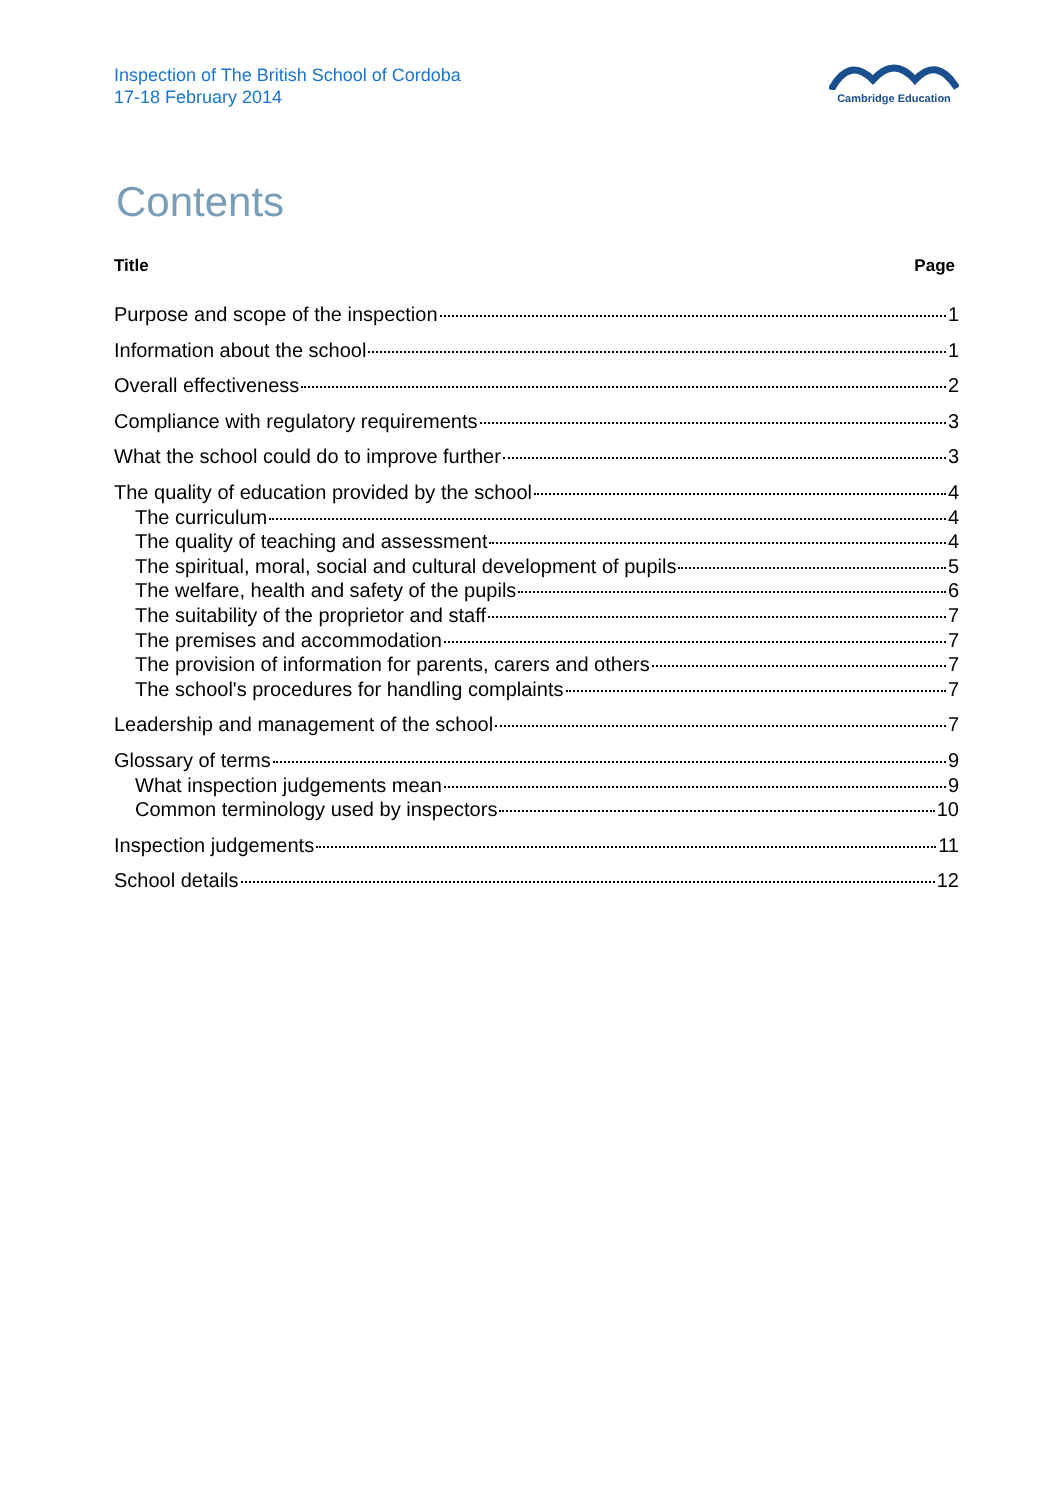Inspection of The British School of Cordoba
17-18 February 2014
Cambridge Education
Contents
Title Page
Purpose and scope of the inspection 1
Information about the school 1
Overall effectiveness 2
Compliance with regulatory requirements 3
What the school could do to improve further 3
The quality of education provided by the school 4
The curriculum 4
The quality of teaching and assessment 4
The spiritual, moral, social and cultural development of pupils 5
The welfare, health and safety of the pupils 6
The suitability of the proprietor and staff 7
The premises and accommodation 7
The provision of information for parents, carers and others 7
The school's procedures for handling complaints 7
Leadership and management of the school 7
Glossary of terms 9
What inspection judgements mean 9
Common terminology used by inspectors 10
Inspection judgements 11
School details 12